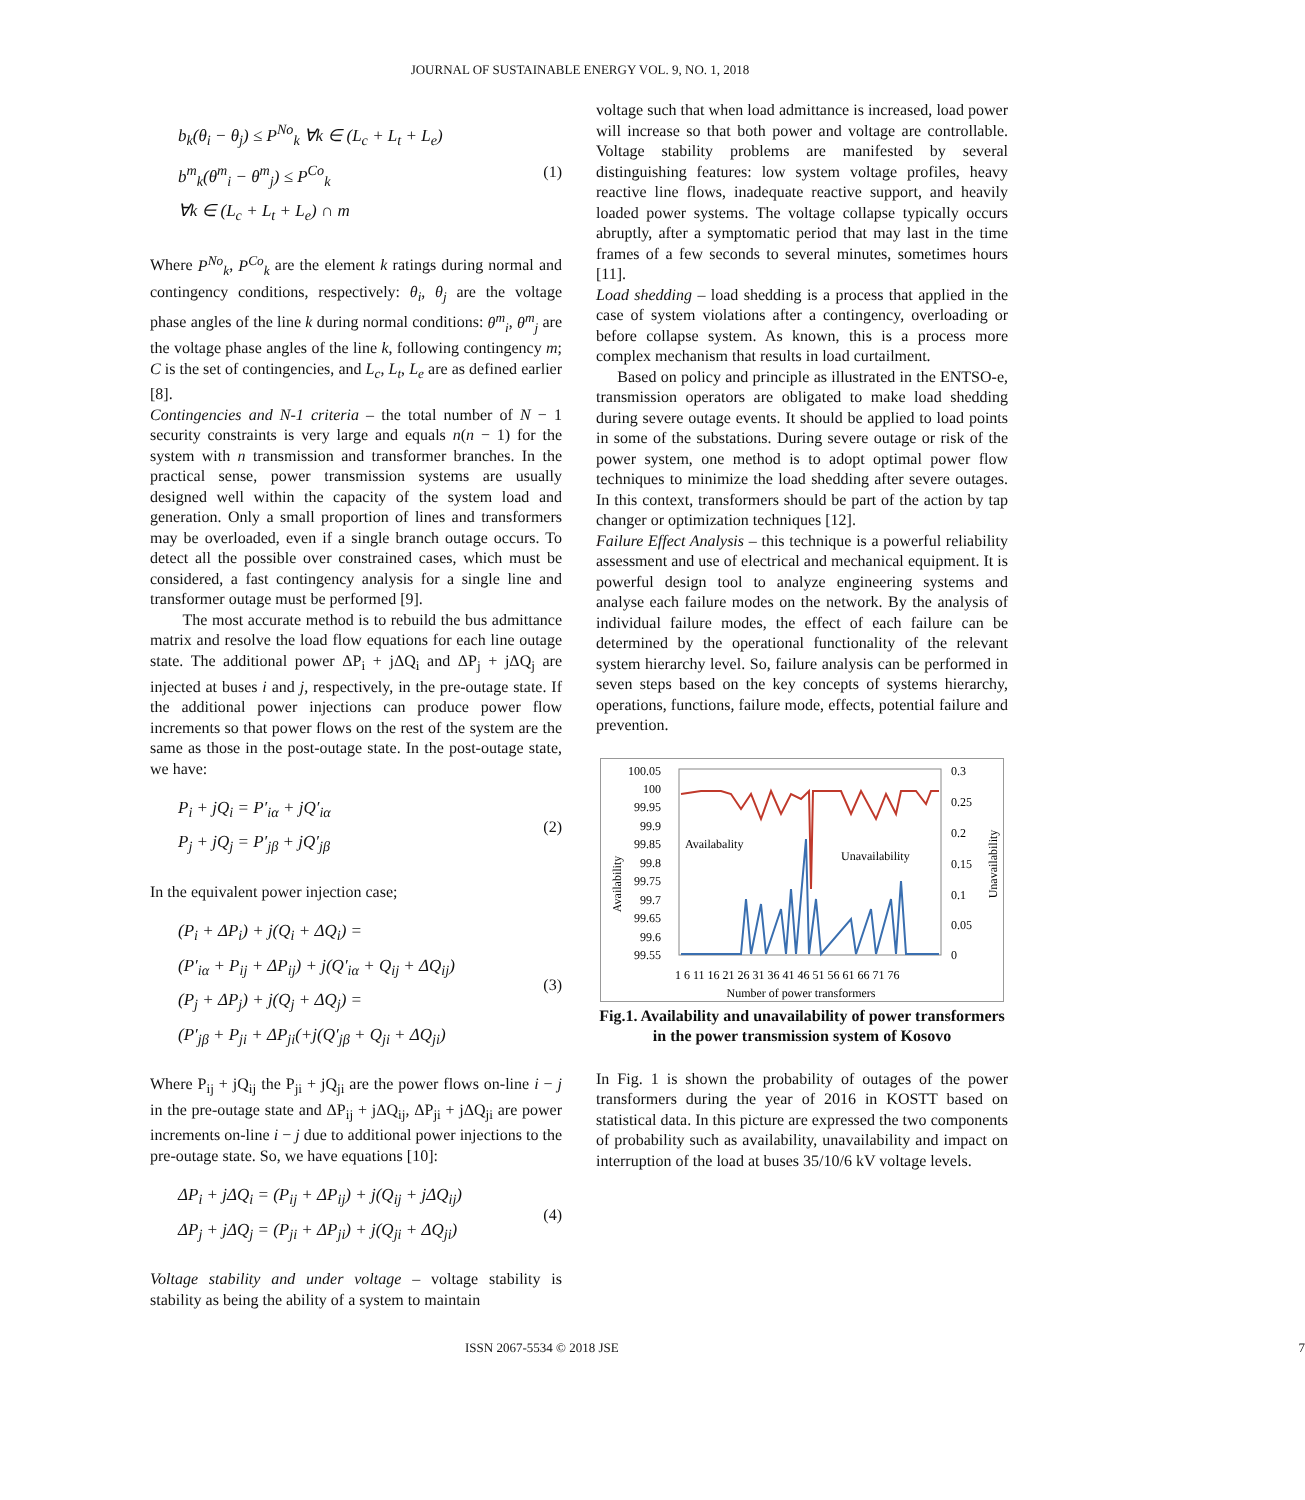JOURNAL OF SUSTAINABLE ENERGY VOL. 9, NO. 1, 2018
b<sub>k</sub>(θ<sub>i</sub> − θ<sub>j</sub>) ≤ P<sup>No</sup><sub>k</sub> ∀k ∈ (L<sub>c</sub> + L<sub>t</sub> + L<sub>e</sub>)
b<sup>m</sup><sub>k</sub>(θ<sup>m</sup><sub>i</sub> − θ<sup>m</sup><sub>j</sub>) ≤ P<sup>Co</sup><sub>k</sub>
∀k ∈ (L<sub>c</sub> + L<sub>t</sub> + L<sub>e</sub>) ∩ m
(1)
Where P<sup>No</sup><sub>k</sub>, P<sup>Co</sup><sub>k</sub> are the element k ratings during normal and contingency conditions, respectively: θ<sub>i</sub>, θ<sub>j</sub> are the voltage phase angles of the line k during normal conditions: θ<sup>m</sup><sub>i</sub>, θ<sup>m</sup><sub>j</sub> are the voltage phase angles of the line k, following contingency m; C is the set of contingencies, and L<sub>c</sub>, L<sub>t</sub>, L<sub>e</sub> are as defined earlier [8].
Contingencies and N-1 criteria – the total number of N − 1 security constraints is very large and equals n(n − 1) for the system with n transmission and transformer branches. In the practical sense, power transmission systems are usually designed well within the capacity of the system load and generation. Only a small proportion of lines and transformers may be overloaded, even if a single branch outage occurs. To detect all the possible over constrained cases, which must be considered, a fast contingency analysis for a single line and transformer outage must be performed [9].
The most accurate method is to rebuild the bus admittance matrix and resolve the load flow equations for each line outage state. The additional power ΔP<sub>i</sub> + jΔQ<sub>i</sub> and ΔP<sub>j</sub> + jΔQ<sub>j</sub> are injected at buses i and j, respectively, in the pre-outage state. If the additional power injections can produce power flow increments so that power flows on the rest of the system are the same as those in the post-outage state. In the post-outage state, we have:
P<sub>i</sub> + jQ<sub>i</sub> = P′<sub>iα</sub> + jQ′<sub>iα</sub>
P<sub>j</sub> + jQ<sub>j</sub> = P′<sub>jβ</sub> + jQ′<sub>jβ</sub>
(2)
In the equivalent power injection case;
(P<sub>i</sub> + ΔP<sub>i</sub>) + j(Q<sub>i</sub> + ΔQ<sub>i</sub>) =
(P′<sub>iα</sub> + P<sub>ij</sub> + ΔP<sub>ij</sub>) + j(Q′<sub>iα</sub> + Q<sub>ij</sub> + ΔQ<sub>ij</sub>)
(P<sub>j</sub> + ΔP<sub>j</sub>) + j(Q<sub>j</sub> + ΔQ<sub>j</sub>) =
(P′<sub>jβ</sub> + P<sub>ji</sub> + ΔP<sub>ji</sub>(+j(Q′<sub>jβ</sub> + Q<sub>ji</sub> + ΔQ<sub>ji</sub>)
(3)
Where P<sub>ij</sub> + jQ<sub>ij</sub> the P<sub>ji</sub> + jQ<sub>ji</sub> are the power flows on-line i − j in the pre-outage state and ΔP<sub>ij</sub> + jΔQ<sub>ij</sub>, ΔP<sub>ji</sub> + jΔQ<sub>ji</sub> are power increments on-line i − j due to additional power injections to the pre-outage state. So, we have equations [10]:
ΔP<sub>i</sub> + jΔQ<sub>i</sub> = (P<sub>ij</sub> + ΔP<sub>ij</sub>) + j(Q<sub>ij</sub> + jΔQ<sub>ij</sub>)
ΔP<sub>j</sub> + jΔQ<sub>j</sub> = (P<sub>ji</sub> + ΔP<sub>ji</sub>) + j(Q<sub>ji</sub> + ΔQ<sub>ji</sub>)
(4)
Voltage stability and under voltage – voltage stability is stability as being the ability of a system to maintain
voltage such that when load admittance is increased, load power will increase so that both power and voltage are controllable. Voltage stability problems are manifested by several distinguishing features: low system voltage profiles, heavy reactive line flows, inadequate reactive support, and heavily loaded power systems. The voltage collapse typically occurs abruptly, after a symptomatic period that may last in the time frames of a few seconds to several minutes, sometimes hours [11].
Load shedding – load shedding is a process that applied in the case of system violations after a contingency, overloading or before collapse system. As known, this is a process more complex mechanism that results in load curtailment.
Based on policy and principle as illustrated in the ENTSO-e, transmission operators are obligated to make load shedding during severe outage events. It should be applied to load points in some of the substations. During severe outage or risk of the power system, one method is to adopt optimal power flow techniques to minimize the load shedding after severe outages. In this context, transformers should be part of the action by tap changer or optimization techniques [12].
Failure Effect Analysis – this technique is a powerful reliability assessment and use of electrical and mechanical equipment. It is powerful design tool to analyze engineering systems and analyse each failure modes on the network. By the analysis of individual failure modes, the effect of each failure can be determined by the operational functionality of the relevant system hierarchy level. So, failure analysis can be performed in seven steps based on the key concepts of systems hierarchy, operations, functions, failure mode, effects, potential failure and prevention.
100.05
100
99.95
99.9
99.85
99.8
99.75
99.7
99.65
99.6
99.55
0.3
0.25
0.2
0.15
0.1
0.05
0
Availabality
Unavailability
Availability
Unavailability
1 6 11 16 21 26 31 36 41 46 51 56 61 66 71 76
Number of power transformers
Fig.1. Availability and unavailability of power transformers in the power transmission system of Kosovo
In Fig. 1 is shown the probability of outages of the power transformers during the year of 2016 in KOSTT based on statistical data. In this picture are expressed the two components of probability such as availability, unavailability and impact on interruption of the load at buses 35/10/6 kV voltage levels.
ISSN 2067-5534 © 2018 JSE 7